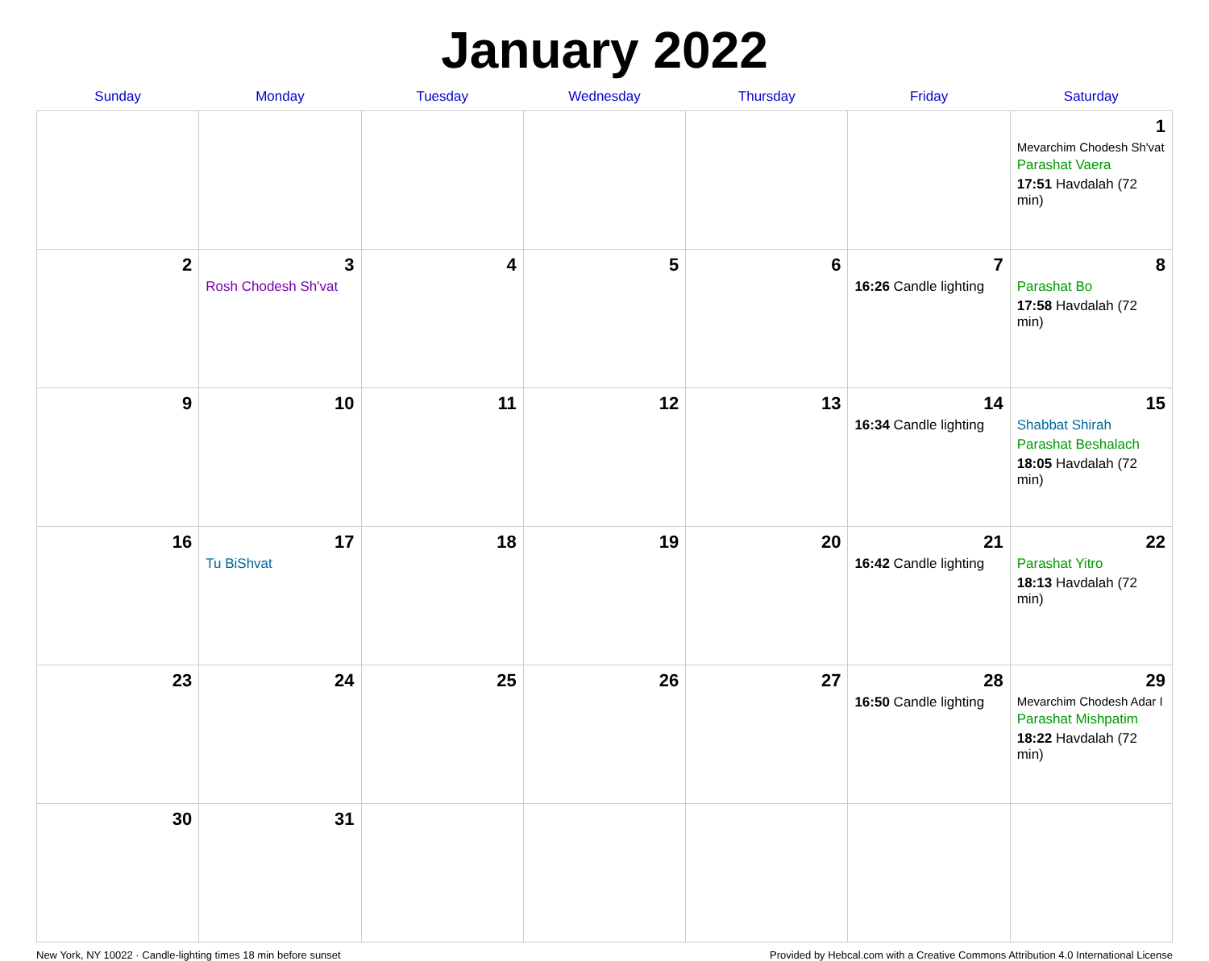January 2022
| Sunday | Monday | Tuesday | Wednesday | Thursday | Friday | Saturday |
| --- | --- | --- | --- | --- | --- | --- |
| | | | | | | 1 Mevarchim Chodesh Sh'vat Parashat Vaera 17:51 Havdalah (72 min) |
| 2 | 3 Rosh Chodesh Sh'vat | 4 | 5 | 6 | 7 16:26 Candle lighting | 8 Parashat Bo 17:58 Havdalah (72 min) |
| 9 | 10 | 11 | 12 | 13 | 14 16:34 Candle lighting | 15 Shabbat Shirah Parashat Beshalach 18:05 Havdalah (72 min) |
| 16 | 17 Tu BiShvat | 18 | 19 | 20 | 21 16:42 Candle lighting | 22 Parashat Yitro 18:13 Havdalah (72 min) |
| 23 | 24 | 25 | 26 | 27 | 28 16:50 Candle lighting | 29 Mevarchim Chodesh Adar I Parashat Mishpatim 18:22 Havdalah (72 min) |
| 30 | 31 | | | | | |
New York, NY 10022 · Candle-lighting times 18 min before sunset Provided by Hebcal.com with a Creative Commons Attribution 4.0 International License